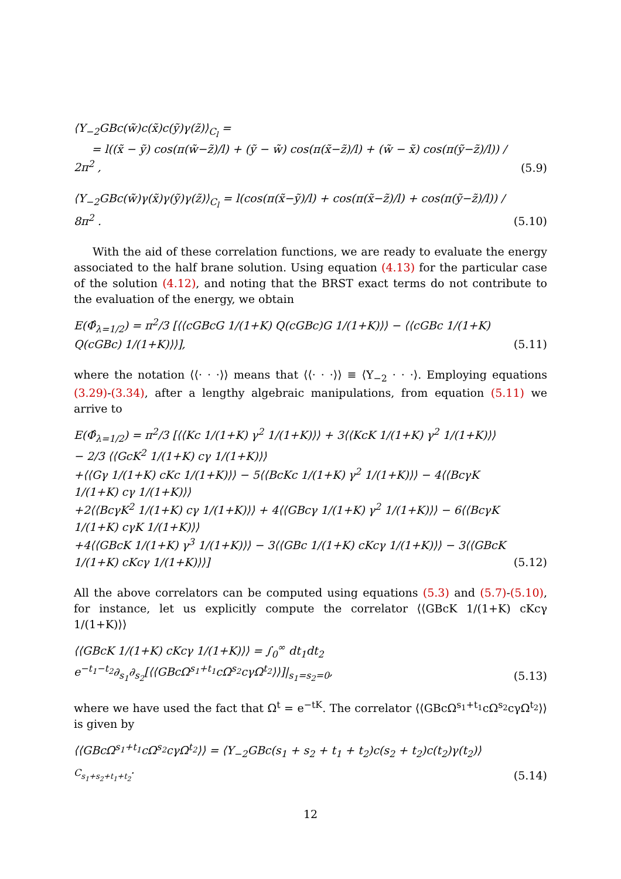⟨Y<sub>−2</sub>GBc(w̃)c(x̃)c(ỹ)γ(z̃)⟩<sub>C<sub>l</sub></sub> =
= l((x̃ − ỹ) cos(π(w̃−z̃)/l) + (ỹ − w̃) cos(π(x̃−z̃)/l) + (w̃ − x̃) cos(π(ỹ−z̃)/l)) / 2π<sup>2</sup> ,
(5.9)
⟨Y<sub>−2</sub>GBc(w̃)γ(x̃)γ(ỹ)γ(z̃)⟩<sub>C<sub>l</sub></sub> = l(cos(π(x̃−ỹ)/l) + cos(π(x̃−z̃)/l) + cos(π(ỹ−z̃)/l)) / 8π<sup>2</sup> .
(5.10)
With the aid of these correlation functions, we are ready to evaluate the energy associated to the half brane solution. Using equation (4.13) for the particular case of the solution (4.12), and noting that the BRST exact terms do not contribute to the evaluation of the energy, we obtain
E(Φ̂<sub>λ=1/2</sub>) = π<sup>2</sup>/3 [⟨⟨cGBcG 1/(1+K) Q(cGBc)G 1/(1+K)⟩⟩ − ⟨⟨cGBc 1/(1+K) Q(cGBc) 1/(1+K)⟩⟩],
(5.11)
where the notation ⟨⟨· · ·⟩⟩ means that ⟨⟨· · ·⟩⟩ ≡ ⟨Y<sub>−2</sub> · · ·⟩. Employing equations (3.29)-(3.34), after a lengthy algebraic manipulations, from equation (5.11) we arrive to
E(Φ̂<sub>λ=1/2</sub>) = π<sup>2</sup>/3 [⟨⟨Kc 1/(1+K) γ<sup>2</sup> 1/(1+K)⟩⟩ + 3⟨⟨KcK 1/(1+K) γ<sup>2</sup> 1/(1+K)⟩⟩ − 2/3 ⟨⟨GcK<sup>2</sup> 1/(1+K) cγ 1/(1+K)⟩⟩
+⟨⟨Gγ 1/(1+K) cKc 1/(1+K)⟩⟩ − 5⟨⟨BcKc 1/(1+K) γ<sup>2</sup> 1/(1+K)⟩⟩ − 4⟨⟨BcγK 1/(1+K) cγ 1/(1+K)⟩⟩
+2⟨⟨BcγK<sup>2</sup> 1/(1+K) cγ 1/(1+K)⟩⟩ + 4⟨⟨GBcγ 1/(1+K) γ<sup>2</sup> 1/(1+K)⟩⟩ − 6⟨⟨BcγK 1/(1+K) cγK 1/(1+K)⟩⟩
+4⟨⟨GBcK 1/(1+K) γ<sup>3</sup> 1/(1+K)⟩⟩ − 3⟨⟨GBc 1/(1+K) cKcγ 1/(1+K)⟩⟩ − 3⟨⟨GBcK 1/(1+K) cKcγ 1/(1+K)⟩⟩]
(5.12)
All the above correlators can be computed using equations (5.3) and (5.7)-(5.10), for instance, let us explicitly compute the correlator ⟨⟨GBcK 1/(1+K) cKcγ 1/(1+K)⟩⟩
⟨⟨GBcK 1/(1+K) cKcγ 1/(1+K)⟩⟩ = ∫<sub>0</sub><sup>∞</sup> dt<sub>1</sub>dt<sub>2</sub> e<sup>−t<sub>1</sub>−t<sub>2</sub></sup>∂<sub>s<sub>1</sub></sub>∂<sub>s<sub>2</sub></sub>[⟨⟨GBcΩ<sup>s<sub>1</sub>+t<sub>1</sub></sup>cΩ<sup>s<sub>2</sub></sup>cγΩ<sup>t<sub>2</sub></sup>⟩⟩]|<sub>s<sub>1</sub>=s<sub>2</sub>=0</sub>,
(5.13)
where we have used the fact that Ω<sup>t</sup> = e<sup>−tK</sup>. The correlator ⟨⟨GBcΩ<sup>s<sub>1</sub>+t<sub>1</sub></sup>cΩ<sup>s<sub>2</sub></sup>cγΩ<sup>t<sub>2</sub></sup>⟩⟩ is given by
⟨⟨GBcΩ<sup>s<sub>1</sub>+t<sub>1</sub></sup>cΩ<sup>s<sub>2</sub></sup>cγΩ<sup>t<sub>2</sub></sup>⟩⟩ = ⟨Y<sub>−2</sub>GBc(s<sub>1</sub> + s<sub>2</sub> + t<sub>1</sub> + t<sub>2</sub>)c(s<sub>2</sub> + t<sub>2</sub>)c(t<sub>2</sub>)γ(t<sub>2</sub>)⟩<sub>C<sub>s<sub>1</sub>+s<sub>2</sub>+t<sub>1</sub>+t<sub>2</sub></sub></sub>.
(5.14)
12